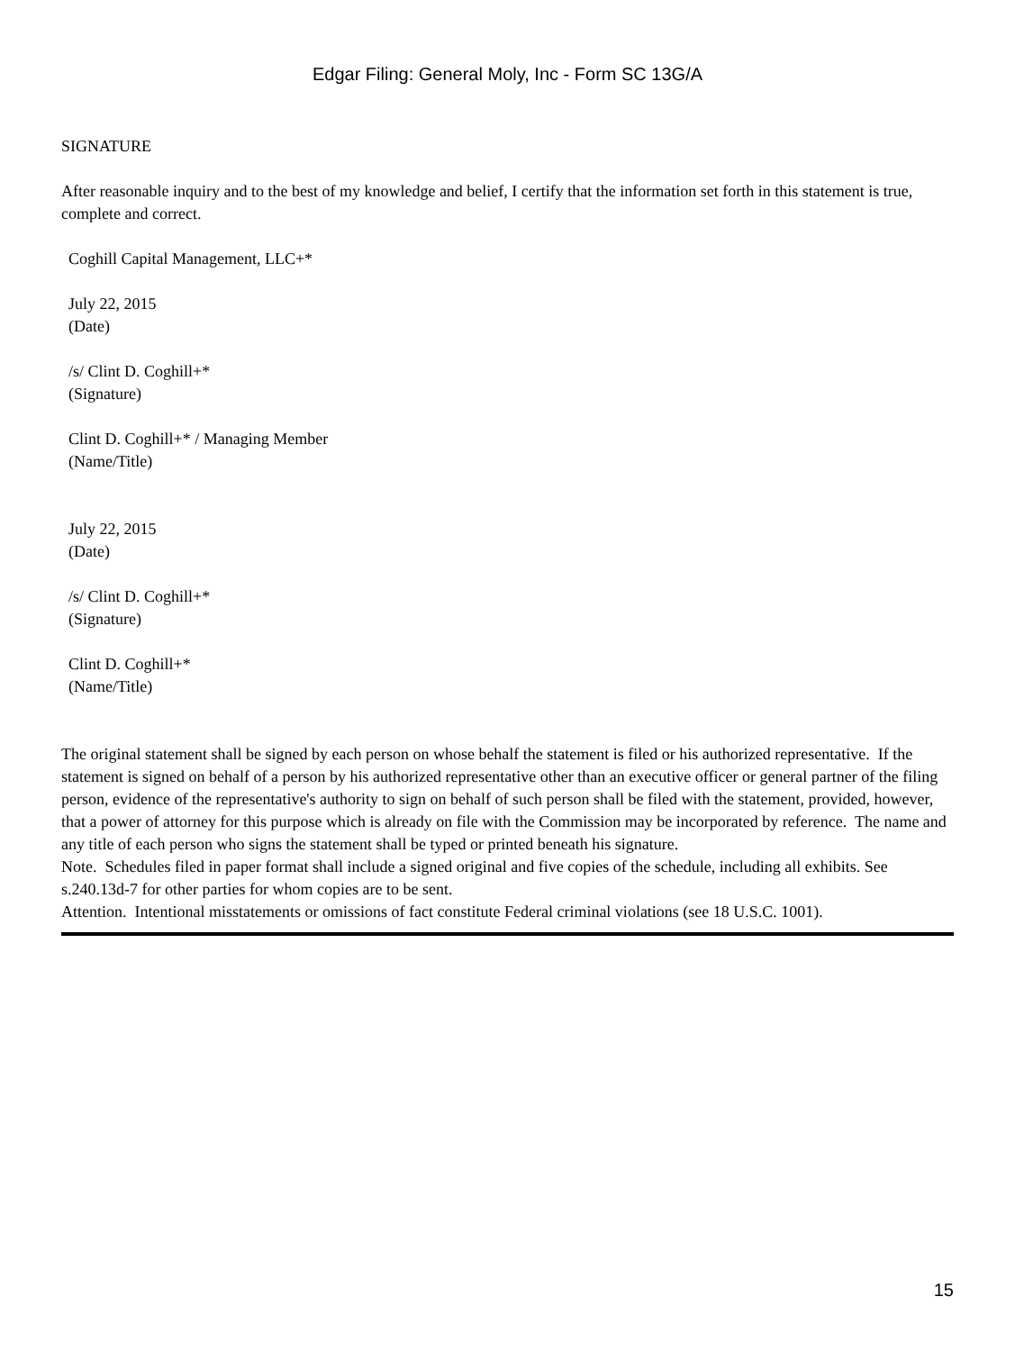Edgar Filing: General Moly, Inc - Form SC 13G/A
SIGNATURE
After reasonable inquiry and to the best of my knowledge and belief, I certify that the information set forth in this statement is true, complete and correct.
Coghill Capital Management, LLC+*
July 22, 2015
(Date)
/s/ Clint D. Coghill+*
(Signature)
Clint D. Coghill+* / Managing Member
(Name/Title)
July 22, 2015
(Date)
/s/ Clint D. Coghill+*
(Signature)
Clint D. Coghill+*
(Name/Title)
The original statement shall be signed by each person on whose behalf the statement is filed or his authorized representative. If the statement is signed on behalf of a person by his authorized representative other than an executive officer or general partner of the filing person, evidence of the representative's authority to sign on behalf of such person shall be filed with the statement, provided, however, that a power of attorney for this purpose which is already on file with the Commission may be incorporated by reference. The name and any title of each person who signs the statement shall be typed or printed beneath his signature.
Note. Schedules filed in paper format shall include a signed original and five copies of the schedule, including all exhibits. See s.240.13d-7 for other parties for whom copies are to be sent.
Attention. Intentional misstatements or omissions of fact constitute Federal criminal violations (see 18 U.S.C. 1001).
15